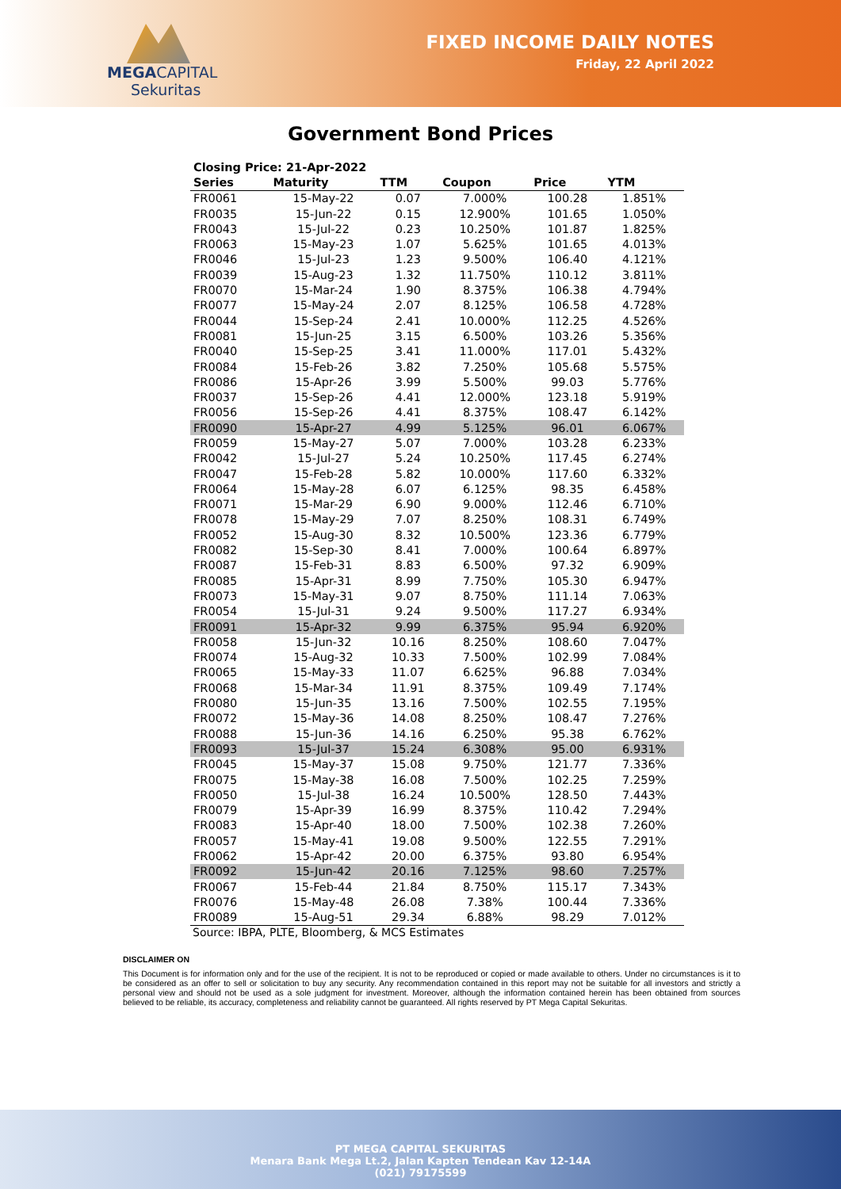MEGA CAPITAL
Sekuritas
FIXED INCOME DAILY NOTES
Friday, 22 April 2022
Government Bond Prices
| Closing Price: 21-Apr-2022 | | | | | |
| --- | --- | --- | --- | --- | --- |
| Series | Maturity | TTM | Coupon | Price | YTM |
| FR0061 | 15-May-22 | 0.07 | 7.000% | 100.28 | 1.851% |
| FR0035 | 15-Jun-22 | 0.15 | 12.900% | 101.65 | 1.050% |
| FR0043 | 15-Jul-22 | 0.23 | 10.250% | 101.87 | 1.825% |
| FR0063 | 15-May-23 | 1.07 | 5.625% | 101.65 | 4.013% |
| FR0046 | 15-Jul-23 | 1.23 | 9.500% | 106.40 | 4.121% |
| FR0039 | 15-Aug-23 | 1.32 | 11.750% | 110.12 | 3.811% |
| FR0070 | 15-Mar-24 | 1.90 | 8.375% | 106.38 | 4.794% |
| FR0077 | 15-May-24 | 2.07 | 8.125% | 106.58 | 4.728% |
| FR0044 | 15-Sep-24 | 2.41 | 10.000% | 112.25 | 4.526% |
| FR0081 | 15-Jun-25 | 3.15 | 6.500% | 103.26 | 5.356% |
| FR0040 | 15-Sep-25 | 3.41 | 11.000% | 117.01 | 5.432% |
| FR0084 | 15-Feb-26 | 3.82 | 7.250% | 105.68 | 5.575% |
| FR0086 | 15-Apr-26 | 3.99 | 5.500% | 99.03 | 5.776% |
| FR0037 | 15-Sep-26 | 4.41 | 12.000% | 123.18 | 5.919% |
| FR0056 | 15-Sep-26 | 4.41 | 8.375% | 108.47 | 6.142% |
| FR0090 | 15-Apr-27 | 4.99 | 5.125% | 96.01 | 6.067% |
| FR0059 | 15-May-27 | 5.07 | 7.000% | 103.28 | 6.233% |
| FR0042 | 15-Jul-27 | 5.24 | 10.250% | 117.45 | 6.274% |
| FR0047 | 15-Feb-28 | 5.82 | 10.000% | 117.60 | 6.332% |
| FR0064 | 15-May-28 | 6.07 | 6.125% | 98.35 | 6.458% |
| FR0071 | 15-Mar-29 | 6.90 | 9.000% | 112.46 | 6.710% |
| FR0078 | 15-May-29 | 7.07 | 8.250% | 108.31 | 6.749% |
| FR0052 | 15-Aug-30 | 8.32 | 10.500% | 123.36 | 6.779% |
| FR0082 | 15-Sep-30 | 8.41 | 7.000% | 100.64 | 6.897% |
| FR0087 | 15-Feb-31 | 8.83 | 6.500% | 97.32 | 6.909% |
| FR0085 | 15-Apr-31 | 8.99 | 7.750% | 105.30 | 6.947% |
| FR0073 | 15-May-31 | 9.07 | 8.750% | 111.14 | 7.063% |
| FR0054 | 15-Jul-31 | 9.24 | 9.500% | 117.27 | 6.934% |
| FR0091 | 15-Apr-32 | 9.99 | 6.375% | 95.94 | 6.920% |
| FR0058 | 15-Jun-32 | 10.16 | 8.250% | 108.60 | 7.047% |
| FR0074 | 15-Aug-32 | 10.33 | 7.500% | 102.99 | 7.084% |
| FR0065 | 15-May-33 | 11.07 | 6.625% | 96.88 | 7.034% |
| FR0068 | 15-Mar-34 | 11.91 | 8.375% | 109.49 | 7.174% |
| FR0080 | 15-Jun-35 | 13.16 | 7.500% | 102.55 | 7.195% |
| FR0072 | 15-May-36 | 14.08 | 8.250% | 108.47 | 7.276% |
| FR0088 | 15-Jun-36 | 14.16 | 6.250% | 95.38 | 6.762% |
| FR0093 | 15-Jul-37 | 15.24 | 6.308% | 95.00 | 6.931% |
| FR0045 | 15-May-37 | 15.08 | 9.750% | 121.77 | 7.336% |
| FR0075 | 15-May-38 | 16.08 | 7.500% | 102.25 | 7.259% |
| FR0050 | 15-Jul-38 | 16.24 | 10.500% | 128.50 | 7.443% |
| FR0079 | 15-Apr-39 | 16.99 | 8.375% | 110.42 | 7.294% |
| FR0083 | 15-Apr-40 | 18.00 | 7.500% | 102.38 | 7.260% |
| FR0057 | 15-May-41 | 19.08 | 9.500% | 122.55 | 7.291% |
| FR0062 | 15-Apr-42 | 20.00 | 6.375% | 93.80 | 6.954% |
| FR0092 | 15-Jun-42 | 20.16 | 7.125% | 98.60 | 7.257% |
| FR0067 | 15-Feb-44 | 21.84 | 8.750% | 115.17 | 7.343% |
| FR0076 | 15-May-48 | 26.08 | 7.38% | 100.44 | 7.336% |
| FR0089 | 15-Aug-51 | 29.34 | 6.88% | 98.29 | 7.012% |
Source: IBPA, PLTE, Bloomberg, & MCS Estimates
DISCLAIMER ON
This Document is for information only and for the use of the recipient. It is not to be reproduced or copied or made available to others. Under no circumstances is it to be considered as an offer to sell or solicitation to buy any security. Any recommendation contained in this report may not be suitable for all investors and strictly a personal view and should not be used as a sole judgment for investment. Moreover, although the information contained herein has been obtained from sources believed to be reliable, its accuracy, completeness and reliability cannot be guaranteed. All rights reserved by PT Mega Capital Sekuritas.
PT MEGA CAPITAL SEKURITAS
Menara Bank Mega Lt.2, Jalan Kapten Tendean Kav 12-14A
(021) 79175599